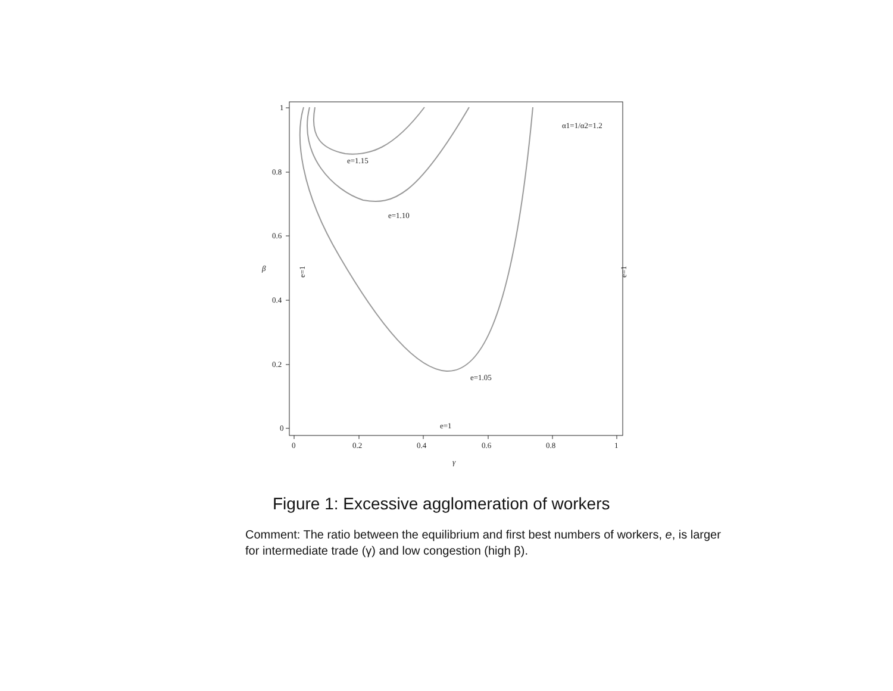0
0.2
0.4
0.6
0.8
1
1
0.8
0.6
0.4
0.2
0
γ
β
e=1.15
e=1.10
e=1.05
e=1
α1=1/α2=1.2
e=1
e=1
Figure 1: Excessive agglomeration of workers
Comment: The ratio between the equilibrium and first best numbers of workers, e, is larger for intermediate trade (γ) and low congestion (high β).